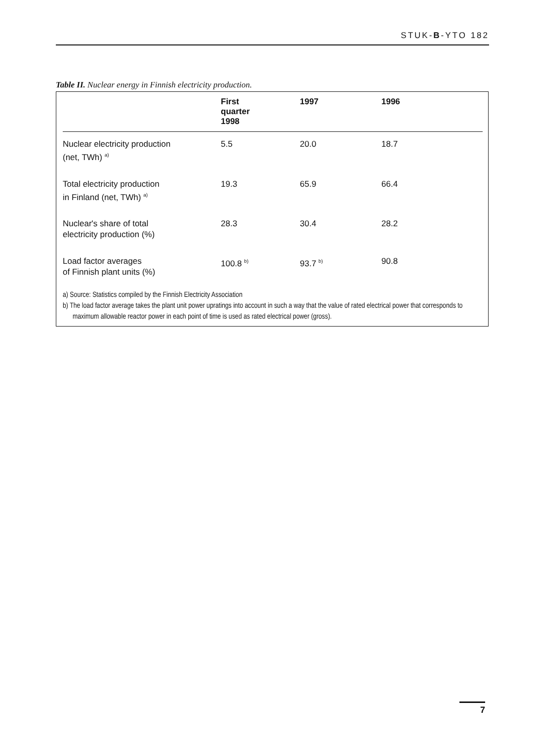STUK-B-YTO 182
Table II. Nuclear energy in Finnish electricity production.
| | First quarter 1998 | 1997 | 1996 |
| --- | --- | --- | --- |
| Nuclear electricity production (net, TWh) <sup>a)</sup> | 5.5 | 20.0 | 18.7 |
| Total electricity production in Finland (net, TWh) <sup>a)</sup> | 19.3 | 65.9 | 66.4 |
| Nuclear's share of total electricity production (%) | 28.3 | 30.4 | 28.2 |
| Load factor averages of Finnish plant units (%) | 100.8 <sup>b)</sup> | 93.7 <sup>b)</sup> | 90.8 |
a) Source: Statistics compiled by the Finnish Electricity Association
b) The load factor average takes the plant unit power upratings into account in such a way that the value of rated electrical power that corresponds to maximum allowable reactor power in each point of time is used as rated electrical power (gross).
7